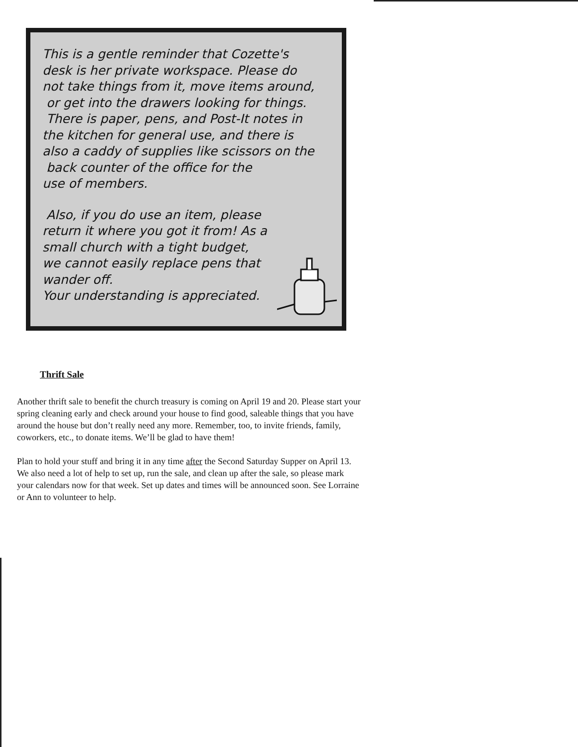This is a gentle reminder that Cozette's
desk is her private workspace. Please do
not take things from it, move items around,
or get into the drawers looking for things.
There is paper, pens, and Post-It notes in
the kitchen for general use, and there is
also a caddy of supplies like scissors on the
back counter of the office for the
use of members.
Also, if you do use an item, please
return it where you got it from! As a
small church with a tight budget,
we cannot easily replace pens that
wander off.
Your understanding is appreciated.
Thrift Sale
Another thrift sale to benefit the church treasury is coming on April 19 and 20. Please start your spring cleaning early and check around your house to find good, saleable things that you have around the house but don’t really need any more. Remember, too, to invite friends, family, coworkers, etc., to donate items. We’ll be glad to have them!
Plan to hold your stuff and bring it in any time after the Second Saturday Supper on April 13. We also need a lot of help to set up, run the sale, and clean up after the sale, so please mark your calendars now for that week. Set up dates and times will be announced soon. See Lorraine or Ann to volunteer to help.